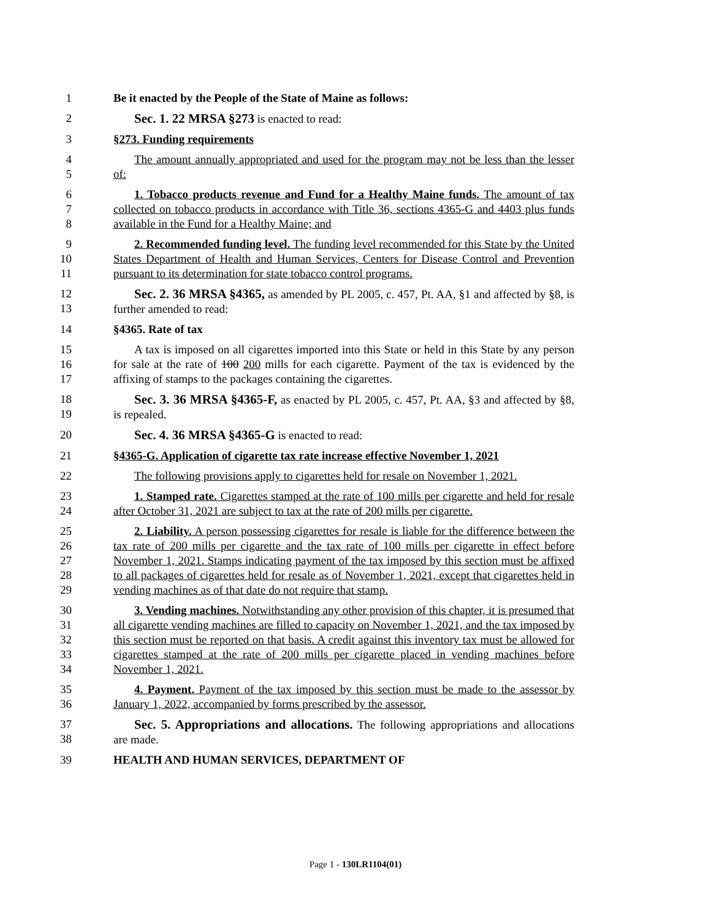1 Be it enacted by the People of the State of Maine as follows:
2 Sec. 1. 22 MRSA §273 is enacted to read:
3 §273. Funding requirements
4
5
The amount annually appropriated and used for the program may not be less than the lesser of:
6
7
8
1. Tobacco products revenue and Fund for a Healthy Maine funds. The amount of tax collected on tobacco products in accordance with Title 36, sections 4365-G and 4403 plus funds available in the Fund for a Healthy Maine; and
9
10
11
2. Recommended funding level. The funding level recommended for this State by the United States Department of Health and Human Services, Centers for Disease Control and Prevention pursuant to its determination for state tobacco control programs.
12
13
Sec. 2. 36 MRSA §4365, as amended by PL 2005, c. 457, Pt. AA, §1 and affected by §8, is further amended to read:
14 §4365. Rate of tax
15
16
17
A tax is imposed on all cigarettes imported into this State or held in this State by any person for sale at the rate of 100 200 mills for each cigarette. Payment of the tax is evidenced by the affixing of stamps to the packages containing the cigarettes.
18
19
Sec. 3. 36 MRSA §4365-F, as enacted by PL 2005, c. 457, Pt. AA, §3 and affected by §8, is repealed.
20 Sec. 4. 36 MRSA §4365-G is enacted to read:
21 §4365-G. Application of cigarette tax rate increase effective November 1, 2021
22 The following provisions apply to cigarettes held for resale on November 1, 2021.
23
24
1. Stamped rate. Cigarettes stamped at the rate of 100 mills per cigarette and held for resale after October 31, 2021 are subject to tax at the rate of 200 mills per cigarette.
25
26
27
28
29
2. Liability. A person possessing cigarettes for resale is liable for the difference between the tax rate of 200 mills per cigarette and the tax rate of 100 mills per cigarette in effect before November 1, 2021. Stamps indicating payment of the tax imposed by this section must be affixed to all packages of cigarettes held for resale as of November 1, 2021, except that cigarettes held in vending machines as of that date do not require that stamp.
30
31
32
33
34
3. Vending machines. Notwithstanding any other provision of this chapter, it is presumed that all cigarette vending machines are filled to capacity on November 1, 2021, and the tax imposed by this section must be reported on that basis. A credit against this inventory tax must be allowed for cigarettes stamped at the rate of 200 mills per cigarette placed in vending machines before November 1, 2021.
35
36
4. Payment. Payment of the tax imposed by this section must be made to the assessor by January 1, 2022, accompanied by forms prescribed by the assessor.
37
38
Sec. 5. Appropriations and allocations. The following appropriations and allocations are made.
39 HEALTH AND HUMAN SERVICES, DEPARTMENT OF
Page 1 - 130LR1104(01)